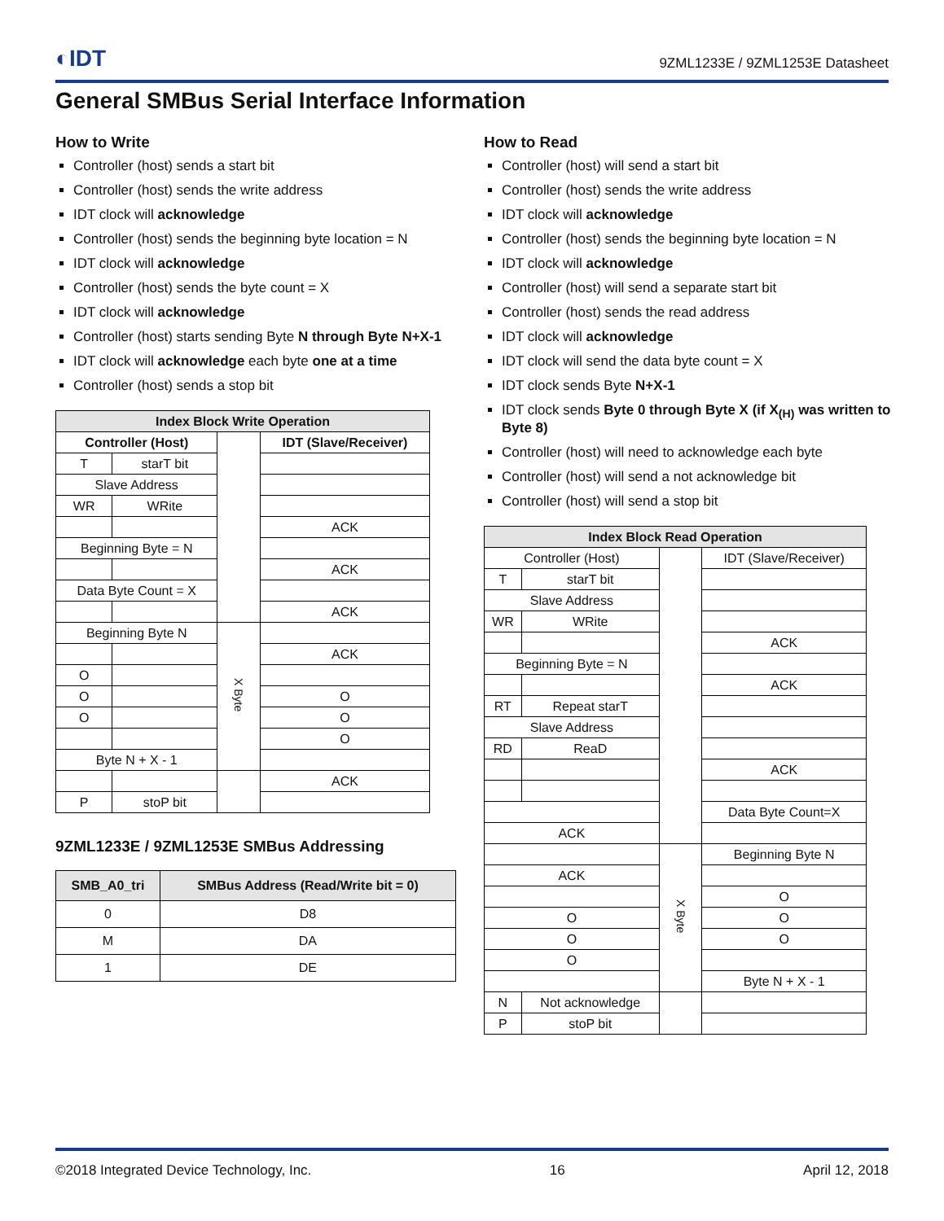◐IDT 9ZML1233E / 9ZML1253E Datasheet
General SMBus Serial Interface Information
How to Write
Controller (host) sends a start bit
Controller (host) sends the write address
IDT clock will acknowledge
Controller (host) sends the beginning byte location = N
IDT clock will acknowledge
Controller (host) sends the byte count = X
IDT clock will acknowledge
Controller (host) starts sending Byte N through Byte N+X-1
IDT clock will acknowledge each byte one at a time
Controller (host) sends a stop bit
| Index Block Write Operation | | | |
| --- | --- | --- | --- |
| Controller (Host) | | | IDT (Slave/Receiver) |
| T | starT bit | | |
| Slave Address | | | |
| WR | WRite | | |
| | | | ACK |
| Beginning Byte = N | | | |
| | | | ACK |
| Data Byte Count = X | | | |
| | | | ACK |
| Beginning Byte N | | X Byte | |
| | | | ACK |
| O | | | |
| O | | | O |
| O | | | O |
| | | | O |
| Byte N + X - 1 | | | |
| | | | ACK |
| P | stoP bit | | |
9ZML1233E / 9ZML1253E SMBus Addressing
| SMB_A0_tri | SMBus Address (Read/Write bit = 0) |
| --- | --- |
| 0 | D8 |
| M | DA |
| 1 | DE |
How to Read
Controller (host) will send a start bit
Controller (host) sends the write address
IDT clock will acknowledge
Controller (host) sends the beginning byte location = N
IDT clock will acknowledge
Controller (host) will send a separate start bit
Controller (host) sends the read address
IDT clock will acknowledge
IDT clock will send the data byte count = X
IDT clock sends Byte N+X-1
IDT clock sends Byte 0 through Byte X (if X<sub>(H)</sub> was written to Byte 8)
Controller (host) will need to acknowledge each byte
Controller (host) will send a not acknowledge bit
Controller (host) will send a stop bit
| Index Block Read Operation | | | |
| --- | --- | --- | --- |
| Controller (Host) | | | IDT (Slave/Receiver) |
| T | starT bit | | |
| Slave Address | | | |
| WR | WRite | | |
| | | | ACK |
| Beginning Byte = N | | | |
| | | | ACK |
| RT | Repeat starT | | |
| Slave Address | | | |
| RD | ReaD | | |
| | | | ACK |
| | | | Data Byte Count=X |
| ACK | | | |
| | | X Byte | Beginning Byte N |
| ACK | | | |
| | | | O |
| O | | | O |
| O | | | O |
| O | | | |
| | | | Byte N + X - 1 |
| N | Not acknowledge | | |
| P | stoP bit | | |
©2018 Integrated Device Technology, Inc. 16 April 12, 2018